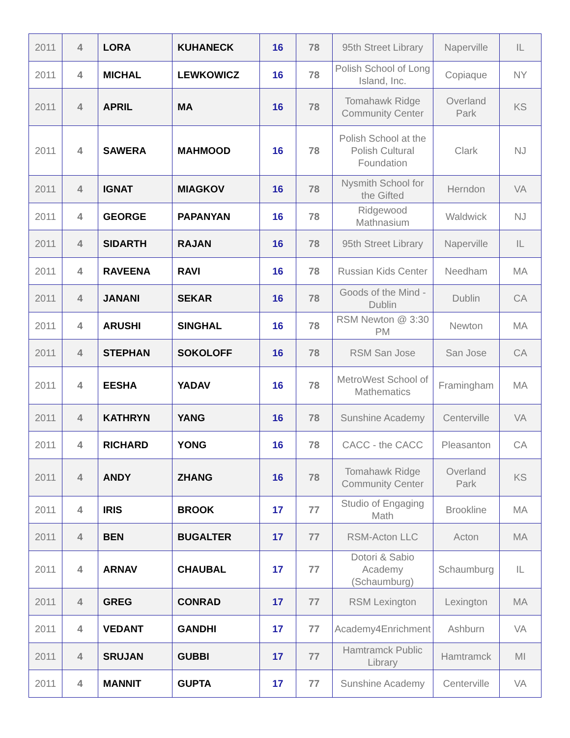| 2011 | 4 | LORA | KUHANECK | 16 | 78 | 95th Street Library | Naperville | IL |
| 2011 | 4 | MICHAL | LEWKOWICZ | 16 | 78 | Polish School of Long Island, Inc. | Copiaque | NY |
| 2011 | 4 | APRIL | MA | 16 | 78 | Tomahawk Ridge Community Center | Overland Park | KS |
| 2011 | 4 | SAWERA | MAHMOOD | 16 | 78 | Polish School at the Polish Cultural Foundation | Clark | NJ |
| 2011 | 4 | IGNAT | MIAGKOV | 16 | 78 | Nysmith School for the Gifted | Herndon | VA |
| 2011 | 4 | GEORGE | PAPANYAN | 16 | 78 | Ridgewood Mathnasium | Waldwick | NJ |
| 2011 | 4 | SIDARTH | RAJAN | 16 | 78 | 95th Street Library | Naperville | IL |
| 2011 | 4 | RAVEENA | RAVI | 16 | 78 | Russian Kids Center | Needham | MA |
| 2011 | 4 | JANANI | SEKAR | 16 | 78 | Goods of the Mind - Dublin | Dublin | CA |
| 2011 | 4 | ARUSHI | SINGHAL | 16 | 78 | RSM Newton @ 3:30 PM | Newton | MA |
| 2011 | 4 | STEPHAN | SOKOLOFF | 16 | 78 | RSM San Jose | San Jose | CA |
| 2011 | 4 | EESHA | YADAV | 16 | 78 | MetroWest School of Mathematics | Framingham | MA |
| 2011 | 4 | KATHRYN | YANG | 16 | 78 | Sunshine Academy | Centerville | VA |
| 2011 | 4 | RICHARD | YONG | 16 | 78 | CACC - the CACC | Pleasanton | CA |
| 2011 | 4 | ANDY | ZHANG | 16 | 78 | Tomahawk Ridge Community Center | Overland Park | KS |
| 2011 | 4 | IRIS | BROOK | 17 | 77 | Studio of Engaging Math | Brookline | MA |
| 2011 | 4 | BEN | BUGALTER | 17 | 77 | RSM-Acton LLC | Acton | MA |
| 2011 | 4 | ARNAV | CHAUBAL | 17 | 77 | Dotori & Sabio Academy (Schaumburg) | Schaumburg | IL |
| 2011 | 4 | GREG | CONRAD | 17 | 77 | RSM Lexington | Lexington | MA |
| 2011 | 4 | VEDANT | GANDHI | 17 | 77 | Academy4Enrichment | Ashburn | VA |
| 2011 | 4 | SRUJAN | GUBBI | 17 | 77 | Hamtramck Public Library | Hamtramck | MI |
| 2011 | 4 | MANNIT | GUPTA | 17 | 77 | Sunshine Academy | Centerville | VA |